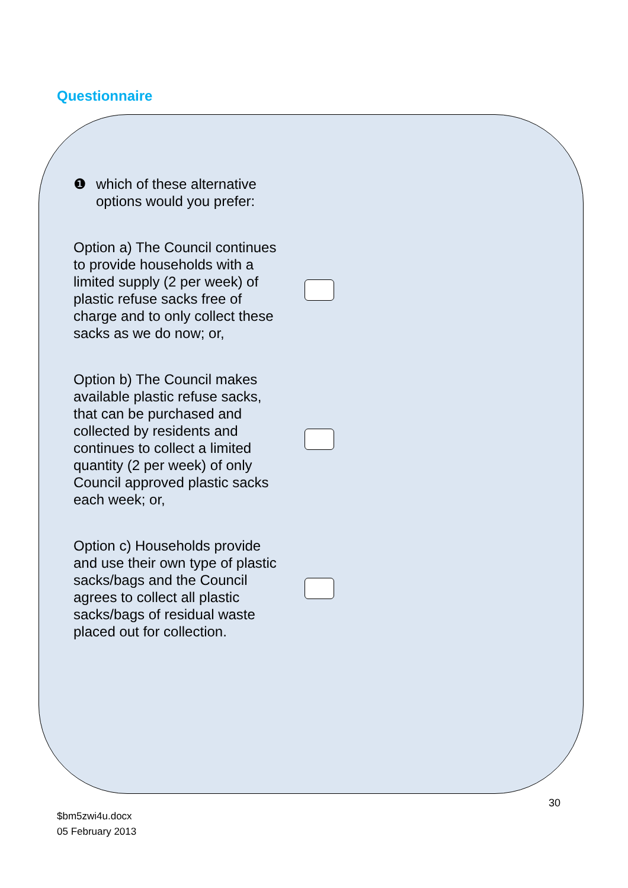Questionnaire
❶ which of these alternative
options would you prefer:
Option a) The Council continues to provide households with a limited supply (2 per week) of plastic refuse sacks free of charge and to only collect these sacks as we do now; or,
Option b) The Council makes available plastic refuse sacks, that can be purchased and collected by residents and continues to collect a limited quantity (2 per week) of only Council approved plastic sacks each week; or,
Option c) Households provide and use their own type of plastic sacks/bags and the Council agrees to collect all plastic sacks/bags of residual waste placed out for collection.
30
$bm5zwi4u.docx
05 February 2013